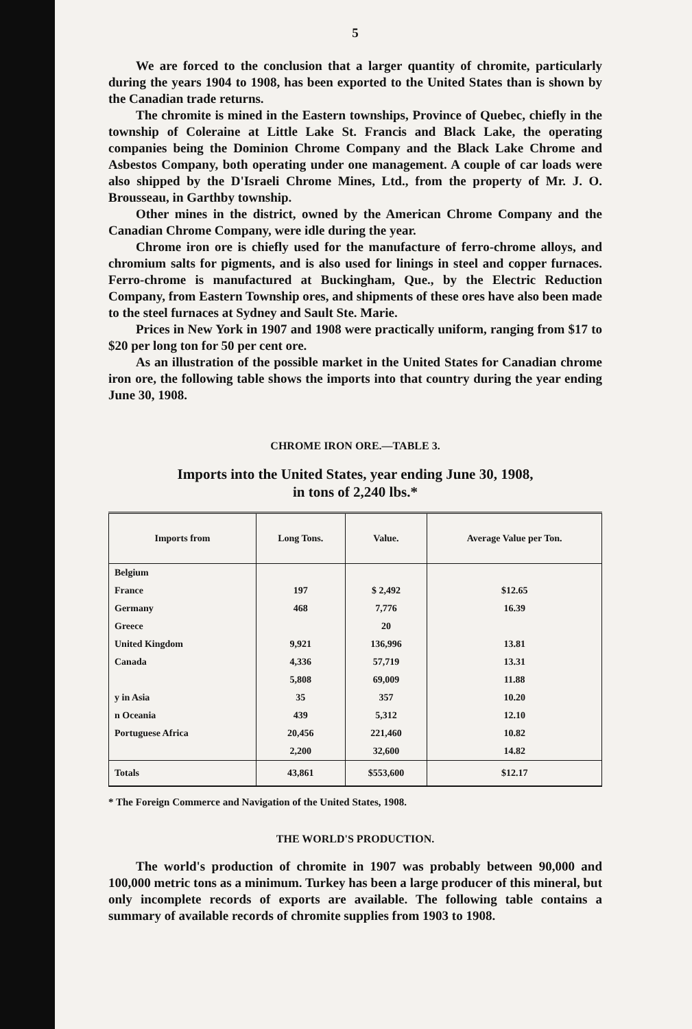5
We are forced to the conclusion that a larger quantity of chromite, particularly during the years 1904 to 1908, has been exported to the United States than is shown by the Canadian trade returns.
The chromite is mined in the Eastern townships, Province of Quebec, chiefly in the township of Coleraine at Little Lake St. Francis and Black Lake, the operating companies being the Dominion Chrome Company and the Black Lake Chrome and Asbestos Company, both operating under one management. A couple of car loads were also shipped by the D'Israeli Chrome Mines, Ltd., from the property of Mr. J. O. Brousseau, in Garthby township.
Other mines in the district, owned by the American Chrome Company and the Canadian Chrome Company, were idle during the year.
Chrome iron ore is chiefly used for the manufacture of ferro-chrome alloys, and chromium salts for pigments, and is also used for linings in steel and copper furnaces. Ferro-chrome is manufactured at Buckingham, Que., by the Electric Reduction Company, from Eastern Township ores, and shipments of these ores have also been made to the steel furnaces at Sydney and Sault Ste. Marie.
Prices in New York in 1907 and 1908 were practically uniform, ranging from $17 to $20 per long ton for 50 per cent ore.
As an illustration of the possible market in the United States for Canadian chrome iron ore, the following table shows the imports into that country during the year ending June 30, 1908.
CHROME IRON ORE.—TABLE 3.
Imports into the United States, year ending June 30, 1908,
in tons of 2,240 lbs.*
| Imports from | Long Tons. | Value. | Average Value per Ton. |
| --- | --- | --- | --- |
| Belgium | | | |
| France | 197 | $ 2,492 | $12.65 |
| Germany | 468 | 7,776 | 16.39 |
| Greece | | 20 | |
| United Kingdom | 9,921 | 136,996 | 13.81 |
| Canada | 4,336 | 57,719 | 13.31 |
| | 5,808 | 69,009 | 11.88 |
| y in Asia | 35 | 357 | 10.20 |
| n Oceania | 439 | 5,312 | 12.10 |
| Portuguese Africa | 20,456 | 221,460 | 10.82 |
| | 2,200 | 32,600 | 14.82 |
| Totals | 43,861 | $553,600 | $12.17 |
* The Foreign Commerce and Navigation of the United States, 1908.
THE WORLD'S PRODUCTION.
The world's production of chromite in 1907 was probably between 90,000 and 100,000 metric tons as a minimum. Turkey has been a large producer of this mineral, but only incomplete records of exports are available. The following table contains a summary of available records of chromite supplies from 1903 to 1908.